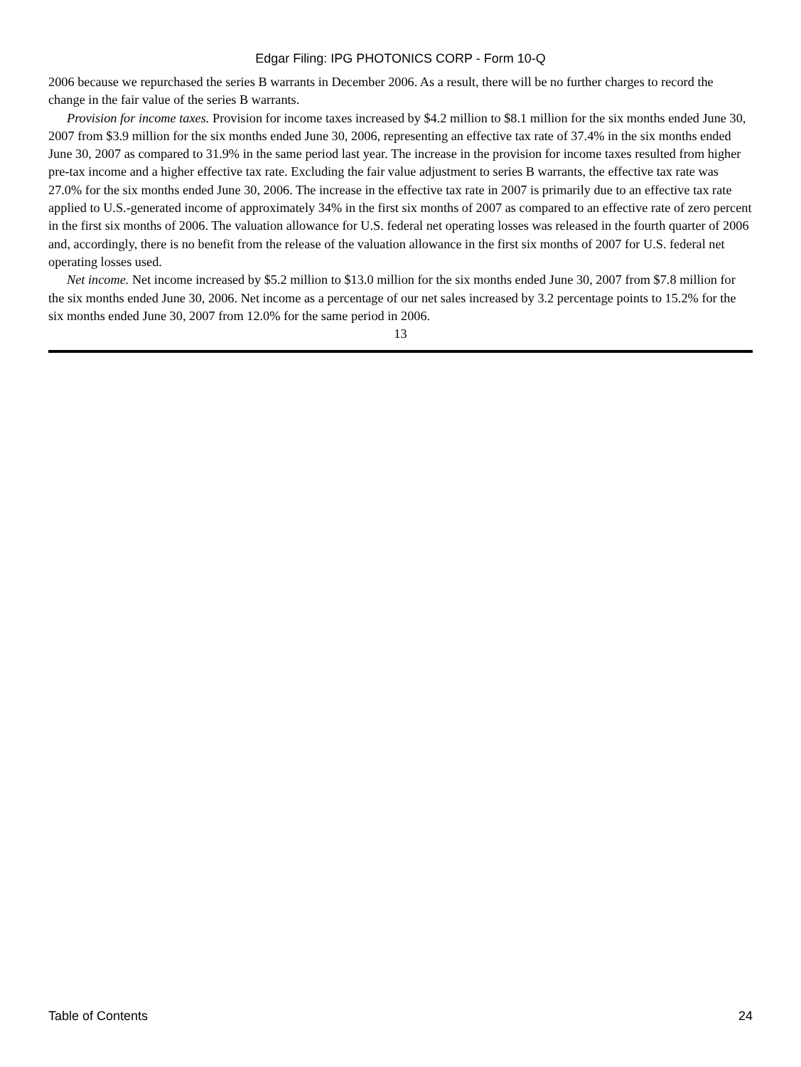Edgar Filing: IPG PHOTONICS CORP - Form 10-Q
2006 because we repurchased the series B warrants in December 2006. As a result, there will be no further charges to record the change in the fair value of the series B warrants.
Provision for income taxes. Provision for income taxes increased by $4.2 million to $8.1 million for the six months ended June 30, 2007 from $3.9 million for the six months ended June 30, 2006, representing an effective tax rate of 37.4% in the six months ended June 30, 2007 as compared to 31.9% in the same period last year. The increase in the provision for income taxes resulted from higher pre-tax income and a higher effective tax rate. Excluding the fair value adjustment to series B warrants, the effective tax rate was 27.0% for the six months ended June 30, 2006. The increase in the effective tax rate in 2007 is primarily due to an effective tax rate applied to U.S.-generated income of approximately 34% in the first six months of 2007 as compared to an effective rate of zero percent in the first six months of 2006. The valuation allowance for U.S. federal net operating losses was released in the fourth quarter of 2006 and, accordingly, there is no benefit from the release of the valuation allowance in the first six months of 2007 for U.S. federal net operating losses used.
Net income. Net income increased by $5.2 million to $13.0 million for the six months ended June 30, 2007 from $7.8 million for the six months ended June 30, 2006. Net income as a percentage of our net sales increased by 3.2 percentage points to 15.2% for the six months ended June 30, 2007 from 12.0% for the same period in 2006.
13
Table of Contents 24